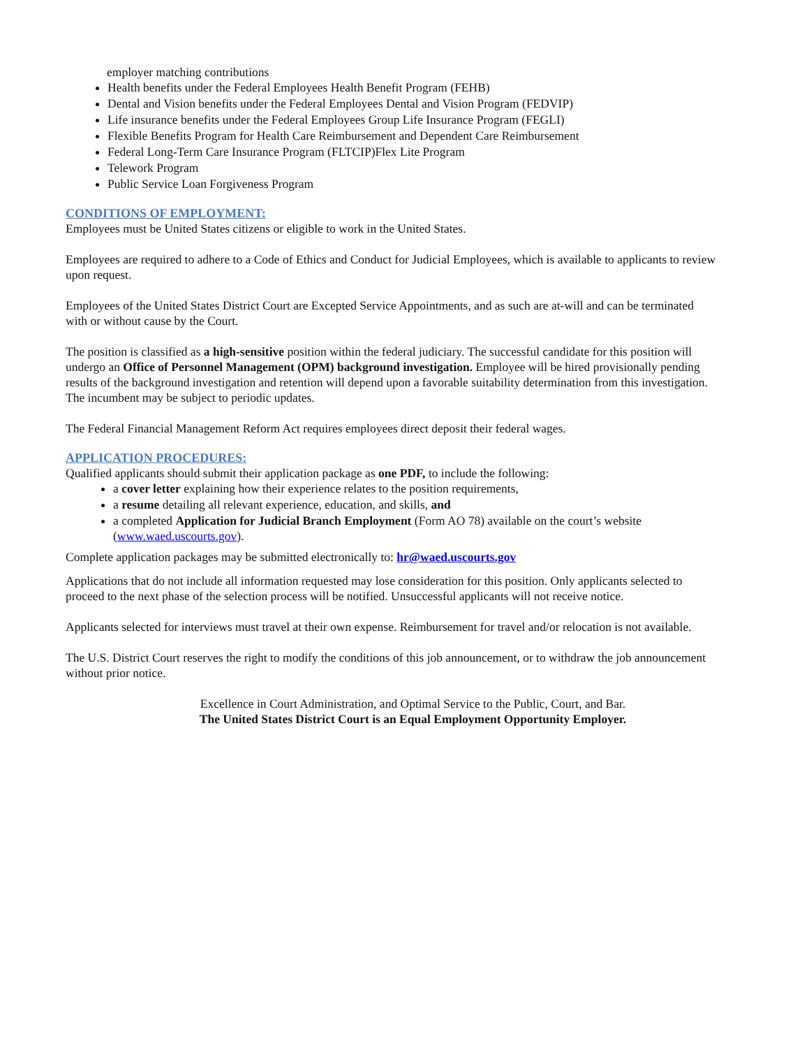employer matching contributions
Health benefits under the Federal Employees Health Benefit Program (FEHB)
Dental and Vision benefits under the Federal Employees Dental and Vision Program (FEDVIP)
Life insurance benefits under the Federal Employees Group Life Insurance Program (FEGLI)
Flexible Benefits Program for Health Care Reimbursement and Dependent Care Reimbursement
Federal Long-Term Care Insurance Program (FLTCIP)Flex Lite Program
Telework Program
Public Service Loan Forgiveness Program
CONDITIONS OF EMPLOYMENT:
Employees must be United States citizens or eligible to work in the United States.
Employees are required to adhere to a Code of Ethics and Conduct for Judicial Employees, which is available to applicants to review upon request.
Employees of the United States District Court are Excepted Service Appointments, and as such are at-will and can be terminated with or without cause by the Court.
The position is classified as a high-sensitive position within the federal judiciary. The successful candidate for this position will undergo an Office of Personnel Management (OPM) background investigation. Employee will be hired provisionally pending results of the background investigation and retention will depend upon a favorable suitability determination from this investigation. The incumbent may be subject to periodic updates.
The Federal Financial Management Reform Act requires employees direct deposit their federal wages.
APPLICATION PROCEDURES:
Qualified applicants should submit their application package as one PDF, to include the following:
a cover letter explaining how their experience relates to the position requirements,
a resume detailing all relevant experience, education, and skills, and
a completed Application for Judicial Branch Employment (Form AO 78) available on the court’s website (www.waed.uscourts.gov).
Complete application packages may be submitted electronically to: hr@waed.uscourts.gov
Applications that do not include all information requested may lose consideration for this position. Only applicants selected to proceed to the next phase of the selection process will be notified. Unsuccessful applicants will not receive notice.
Applicants selected for interviews must travel at their own expense. Reimbursement for travel and/or relocation is not available.
The U.S. District Court reserves the right to modify the conditions of this job announcement, or to withdraw the job announcement without prior notice.
Excellence in Court Administration, and Optimal Service to the Public, Court, and Bar.
The United States District Court is an Equal Employment Opportunity Employer.